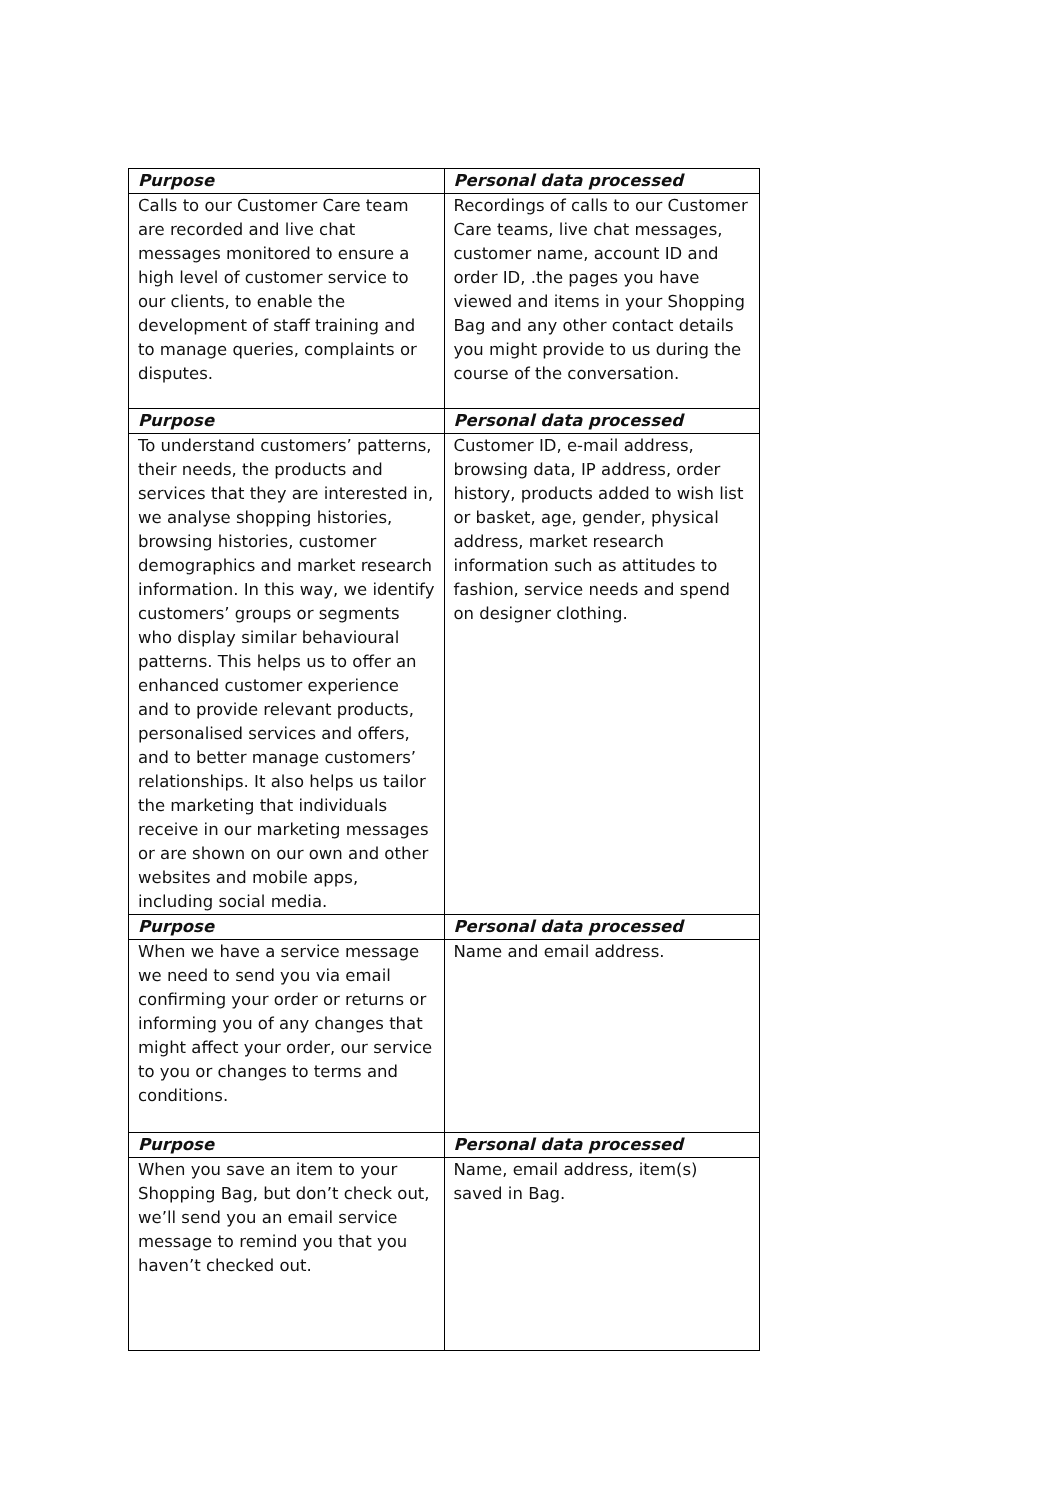| Purpose | Personal data processed |
| --- | --- |
| Calls to our Customer Care team are recorded and live chat messages monitored to ensure a high level of customer service to our clients, to enable the development of staff training and to manage queries, complaints or disputes. | Recordings of calls to our Customer Care teams, live chat messages, customer name, account ID and order ID, .the pages you have viewed and items in your Shopping Bag and any other contact details you might provide to us during the course of the conversation. |
| Purpose | Personal data processed |
| To understand customers’ patterns, their needs, the products and services that they are interested in, we analyse shopping histories, browsing histories, customer demographics and market research information. In this way, we identify customers’ groups or segments who display similar behavioural patterns. This helps us to offer an enhanced customer experience and to provide relevant products, personalised services and offers, and to better manage customers’ relationships. It also helps us tailor the marketing that individuals receive in our marketing messages or are shown on our own and other websites and mobile apps, including social media. | Customer ID, e-mail address, browsing data, IP address, order history, products added to wish list or basket, age, gender, physical address, market research information such as attitudes to fashion, service needs and spend on designer clothing. |
| Purpose | Personal data processed |
| When we have a service message we need to send you via email confirming your order or returns or informing you of any changes that might affect your order, our service to you or changes to terms and conditions. | Name and email address. |
| Purpose | Personal data processed |
| When you save an item to your Shopping Bag, but don’t check out, we’ll send you an email service message to remind you that you haven’t checked out. | Name, email address, item(s) saved in Bag. |